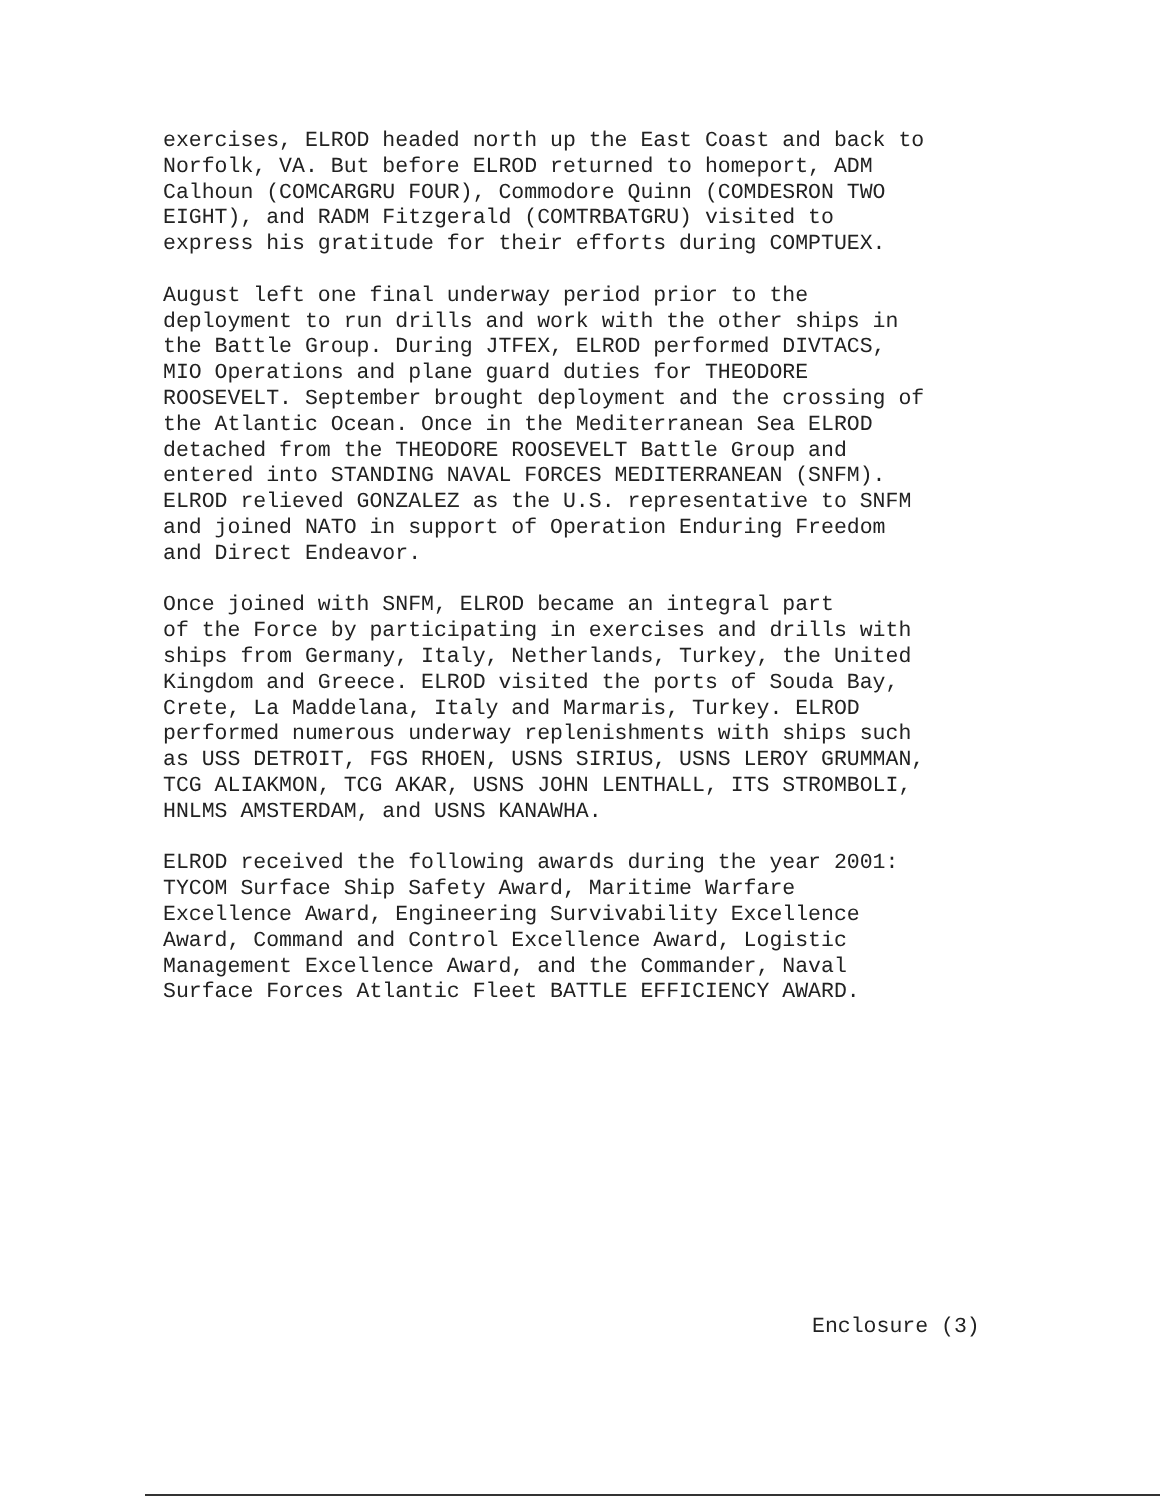exercises, ELROD headed north up the East Coast and back to Norfolk, VA. But before ELROD returned to homeport, ADM Calhoun (COMCARGRU FOUR), Commodore Quinn (COMDESRON TWO EIGHT), and RADM Fitzgerald (COMTRBATGRU) visited to express his gratitude for their efforts during COMPTUEX.
August left one final underway period prior to the deployment to run drills and work with the other ships in the Battle Group. During JTFEX, ELROD performed DIVTACS, MIO Operations and plane guard duties for THEODORE ROOSEVELT. September brought deployment and the crossing of the Atlantic Ocean. Once in the Mediterranean Sea ELROD detached from the THEODORE ROOSEVELT Battle Group and entered into STANDING NAVAL FORCES MEDITERRANEAN (SNFM). ELROD relieved GONZALEZ as the U.S. representative to SNFM and joined NATO in support of Operation Enduring Freedom and Direct Endeavor.
Once joined with SNFM, ELROD became an integral part of the Force by participating in exercises and drills with ships from Germany, Italy, Netherlands, Turkey, the United Kingdom and Greece. ELROD visited the ports of Souda Bay, Crete, La Maddelana, Italy and Marmaris, Turkey. ELROD performed numerous underway replenishments with ships such as USS DETROIT, FGS RHOEN, USNS SIRIUS, USNS LEROY GRUMMAN, TCG ALIAKMON, TCG AKAR, USNS JOHN LENTHALL, ITS STROMBOLI, HNLMS AMSTERDAM, and USNS KANAWHA.
ELROD received the following awards during the year 2001: TYCOM Surface Ship Safety Award, Maritime Warfare Excellence Award, Engineering Survivability Excellence Award, Command and Control Excellence Award, Logistic Management Excellence Award, and the Commander, Naval Surface Forces Atlantic Fleet BATTLE EFFICIENCY AWARD.
Enclosure (3)